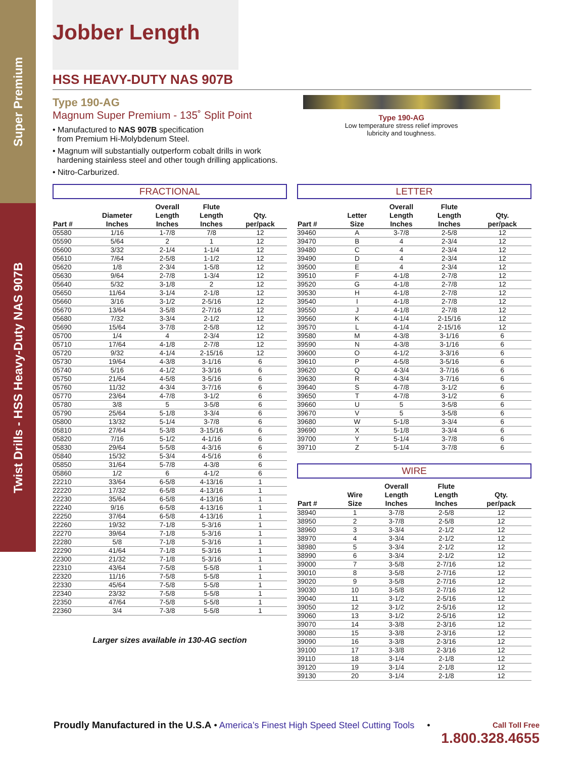Super Premium
Twist Drills - HSS Heavy-Duty NAS 907B
Jobber Length
HSS HEAVY-DUTY NAS 907B
Type 190-AG
Magnum Super Premium - 135˚ Split Point
• Manufactured to NAS 907B specification
from Premium Hi-Molybdenum Steel.
• Magnum will substantially outperform cobalt drills in work
hardening stainless steel and other tough drilling applications.
• Nitro-Carburized.
Type 190-AG
Low temperature stress relief improves
lubricity and toughness.
FRACTIONAL
| Part # | Diameter Inches | Overall Length Inches | Flute Length Inches | Qty. per/pack |
| --- | --- | --- | --- | --- |
| 05580 | 1/16 | 1-7/8 | 7/8 | 12 |
| 05590 | 5/64 | 2 | 1 | 12 |
| 05600 | 3/32 | 2-1/4 | 1-1/4 | 12 |
| 05610 | 7/64 | 2-5/8 | 1-1/2 | 12 |
| 05620 | 1/8 | 2-3/4 | 1-5/8 | 12 |
| 05630 | 9/64 | 2-7/8 | 1-3/4 | 12 |
| 05640 | 5/32 | 3-1/8 | 2 | 12 |
| 05650 | 11/64 | 3-1/4 | 2-1/8 | 12 |
| 05660 | 3/16 | 3-1/2 | 2-5/16 | 12 |
| 05670 | 13/64 | 3-5/8 | 2-7/16 | 12 |
| 05680 | 7/32 | 3-3/4 | 2-1/2 | 12 |
| 05690 | 15/64 | 3-7/8 | 2-5/8 | 12 |
| 05700 | 1/4 | 4 | 2-3/4 | 12 |
| 05710 | 17/64 | 4-1/8 | 2-7/8 | 12 |
| 05720 | 9/32 | 4-1/4 | 2-15/16 | 12 |
| 05730 | 19/64 | 4-3/8 | 3-1/16 | 6 |
| 05740 | 5/16 | 4-1/2 | 3-3/16 | 6 |
| 05750 | 21/64 | 4-5/8 | 3-5/16 | 6 |
| 05760 | 11/32 | 4-3/4 | 3-7/16 | 6 |
| 05770 | 23/64 | 4-7/8 | 3-1/2 | 6 |
| 05780 | 3/8 | 5 | 3-5/8 | 6 |
| 05790 | 25/64 | 5-1/8 | 3-3/4 | 6 |
| 05800 | 13/32 | 5-1/4 | 3-7/8 | 6 |
| 05810 | 27/64 | 5-3/8 | 3-15/16 | 6 |
| 05820 | 7/16 | 5-1/2 | 4-1/16 | 6 |
| 05830 | 29/64 | 5-5/8 | 4-3/16 | 6 |
| 05840 | 15/32 | 5-3/4 | 4-5/16 | 6 |
| 05850 | 31/64 | 5-7/8 | 4-3/8 | 6 |
| 05860 | 1/2 | 6 | 4-1/2 | 6 |
| 22210 | 33/64 | 6-5/8 | 4-13/16 | 1 |
| 22220 | 17/32 | 6-5/8 | 4-13/16 | 1 |
| 22230 | 35/64 | 6-5/8 | 4-13/16 | 1 |
| 22240 | 9/16 | 6-5/8 | 4-13/16 | 1 |
| 22250 | 37/64 | 6-5/8 | 4-13/16 | 1 |
| 22260 | 19/32 | 7-1/8 | 5-3/16 | 1 |
| 22270 | 39/64 | 7-1/8 | 5-3/16 | 1 |
| 22280 | 5/8 | 7-1/8 | 5-3/16 | 1 |
| 22290 | 41/64 | 7-1/8 | 5-3/16 | 1 |
| 22300 | 21/32 | 7-1/8 | 5-3/16 | 1 |
| 22310 | 43/64 | 7-5/8 | 5-5/8 | 1 |
| 22320 | 11/16 | 7-5/8 | 5-5/8 | 1 |
| 22330 | 45/64 | 7-5/8 | 5-5/8 | 1 |
| 22340 | 23/32 | 7-5/8 | 5-5/8 | 1 |
| 22350 | 47/64 | 7-5/8 | 5-5/8 | 1 |
| 22360 | 3/4 | 7-3/8 | 5-5/8 | 1 |
Larger sizes available in 130-AG section
LETTER
| Part # | Letter Size | Overall Length Inches | Flute Length Inches | Qty. per/pack |
| --- | --- | --- | --- | --- |
| 39460 | A | 3-7/8 | 2-5/8 | 12 |
| 39470 | B | 4 | 2-3/4 | 12 |
| 39480 | C | 4 | 2-3/4 | 12 |
| 39490 | D | 4 | 2-3/4 | 12 |
| 39500 | E | 4 | 2-3/4 | 12 |
| 39510 | F | 4-1/8 | 2-7/8 | 12 |
| 39520 | G | 4-1/8 | 2-7/8 | 12 |
| 39530 | H | 4-1/8 | 2-7/8 | 12 |
| 39540 | I | 4-1/8 | 2-7/8 | 12 |
| 39550 | J | 4-1/8 | 2-7/8 | 12 |
| 39560 | K | 4-1/4 | 2-15/16 | 12 |
| 39570 | L | 4-1/4 | 2-15/16 | 12 |
| 39580 | M | 4-3/8 | 3-1/16 | 6 |
| 39590 | N | 4-3/8 | 3-1/16 | 6 |
| 39600 | O | 4-1/2 | 3-3/16 | 6 |
| 39610 | P | 4-5/8 | 3-5/16 | 6 |
| 39620 | Q | 4-3/4 | 3-7/16 | 6 |
| 39630 | R | 4-3/4 | 3-7/16 | 6 |
| 39640 | S | 4-7/8 | 3-1/2 | 6 |
| 39650 | T | 4-7/8 | 3-1/2 | 6 |
| 39660 | U | 5 | 3-5/8 | 6 |
| 39670 | V | 5 | 3-5/8 | 6 |
| 39680 | W | 5-1/8 | 3-3/4 | 6 |
| 39690 | X | 5-1/8 | 3-3/4 | 6 |
| 39700 | Y | 5-1/4 | 3-7/8 | 6 |
| 39710 | Z | 5-1/4 | 3-7/8 | 6 |
WIRE
| Part # | Wire Size | Overall Length Inches | Flute Length Inches | Qty. per/pack |
| --- | --- | --- | --- | --- |
| 38940 | 1 | 3-7/8 | 2-5/8 | 12 |
| 38950 | 2 | 3-7/8 | 2-5/8 | 12 |
| 38960 | 3 | 3-3/4 | 2-1/2 | 12 |
| 38970 | 4 | 3-3/4 | 2-1/2 | 12 |
| 38980 | 5 | 3-3/4 | 2-1/2 | 12 |
| 38990 | 6 | 3-3/4 | 2-1/2 | 12 |
| 39000 | 7 | 3-5/8 | 2-7/16 | 12 |
| 39010 | 8 | 3-5/8 | 2-7/16 | 12 |
| 39020 | 9 | 3-5/8 | 2-7/16 | 12 |
| 39030 | 10 | 3-5/8 | 2-7/16 | 12 |
| 39040 | 11 | 3-1/2 | 2-5/16 | 12 |
| 39050 | 12 | 3-1/2 | 2-5/16 | 12 |
| 39060 | 13 | 3-1/2 | 2-5/16 | 12 |
| 39070 | 14 | 3-3/8 | 2-3/16 | 12 |
| 39080 | 15 | 3-3/8 | 2-3/16 | 12 |
| 39090 | 16 | 3-3/8 | 2-3/16 | 12 |
| 39100 | 17 | 3-3/8 | 2-3/16 | 12 |
| 39110 | 18 | 3-1/4 | 2-1/8 | 12 |
| 39120 | 19 | 3-1/4 | 2-1/8 | 12 |
| 39130 | 20 | 3-1/4 | 2-1/8 | 12 |
Call Toll Free
1.800.328.4655
Proudly Manufactured in the U.S.A • America’s Finest High Speed Steel Cutting Tools •